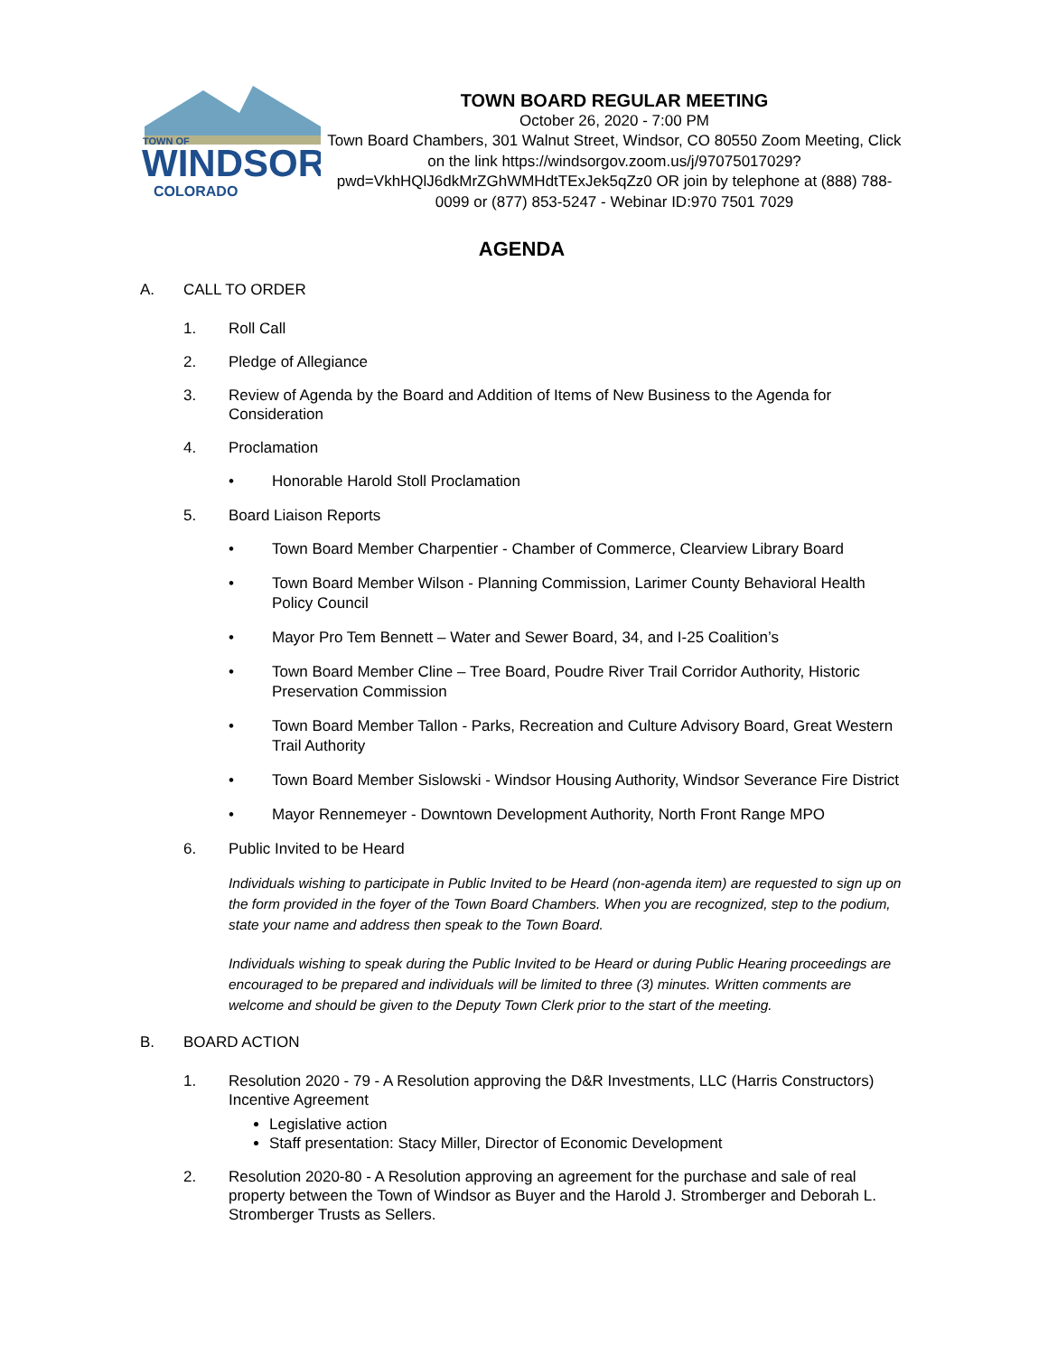TOWN OF
WINDSOR
COLORADO
TOWN BOARD REGULAR MEETING
October 26, 2020 - 7:00 PM
Town Board Chambers, 301 Walnut Street, Windsor, CO 80550 Zoom Meeting, Click on the link https://windsorgov.zoom.us/j/97075017029?pwd=VkhHQlJ6dkMrZGhWMHdtTExJek5qZz0 OR join by telephone at (888) 788-0099 or (877) 853-5247 - Webinar ID:970 7501 7029
AGENDA
A. CALL TO ORDER
1. Roll Call
2. Pledge of Allegiance
3. Review of Agenda by the Board and Addition of Items of New Business to the Agenda for Consideration
4. Proclamation
• Honorable Harold Stoll Proclamation
5. Board Liaison Reports
• Town Board Member Charpentier - Chamber of Commerce, Clearview Library Board
• Town Board Member Wilson - Planning Commission, Larimer County Behavioral Health Policy Council
• Mayor Pro Tem Bennett – Water and Sewer Board, 34, and I-25 Coalition’s
• Town Board Member Cline – Tree Board, Poudre River Trail Corridor Authority, Historic Preservation Commission
• Town Board Member Tallon - Parks, Recreation and Culture Advisory Board, Great Western Trail Authority
• Town Board Member Sislowski - Windsor Housing Authority, Windsor Severance Fire District
• Mayor Rennemeyer - Downtown Development Authority, North Front Range MPO
6. Public Invited to be Heard
Individuals wishing to participate in Public Invited to be Heard (non-agenda item) are requested to sign up on the form provided in the foyer of the Town Board Chambers. When you are recognized, step to the podium, state your name and address then speak to the Town Board.
Individuals wishing to speak during the Public Invited to be Heard or during Public Hearing proceedings are encouraged to be prepared and individuals will be limited to three (3) minutes. Written comments are welcome and should be given to the Deputy Town Clerk prior to the start of the meeting.
B. BOARD ACTION
1. Resolution 2020 - 79 - A Resolution approving the D&R Investments, LLC (Harris Constructors) Incentive Agreement
Legislative action
Staff presentation: Stacy Miller, Director of Economic Development
2. Resolution 2020-80 - A Resolution approving an agreement for the purchase and sale of real property between the Town of Windsor as Buyer and the Harold J. Stromberger and Deborah L. Stromberger Trusts as Sellers.